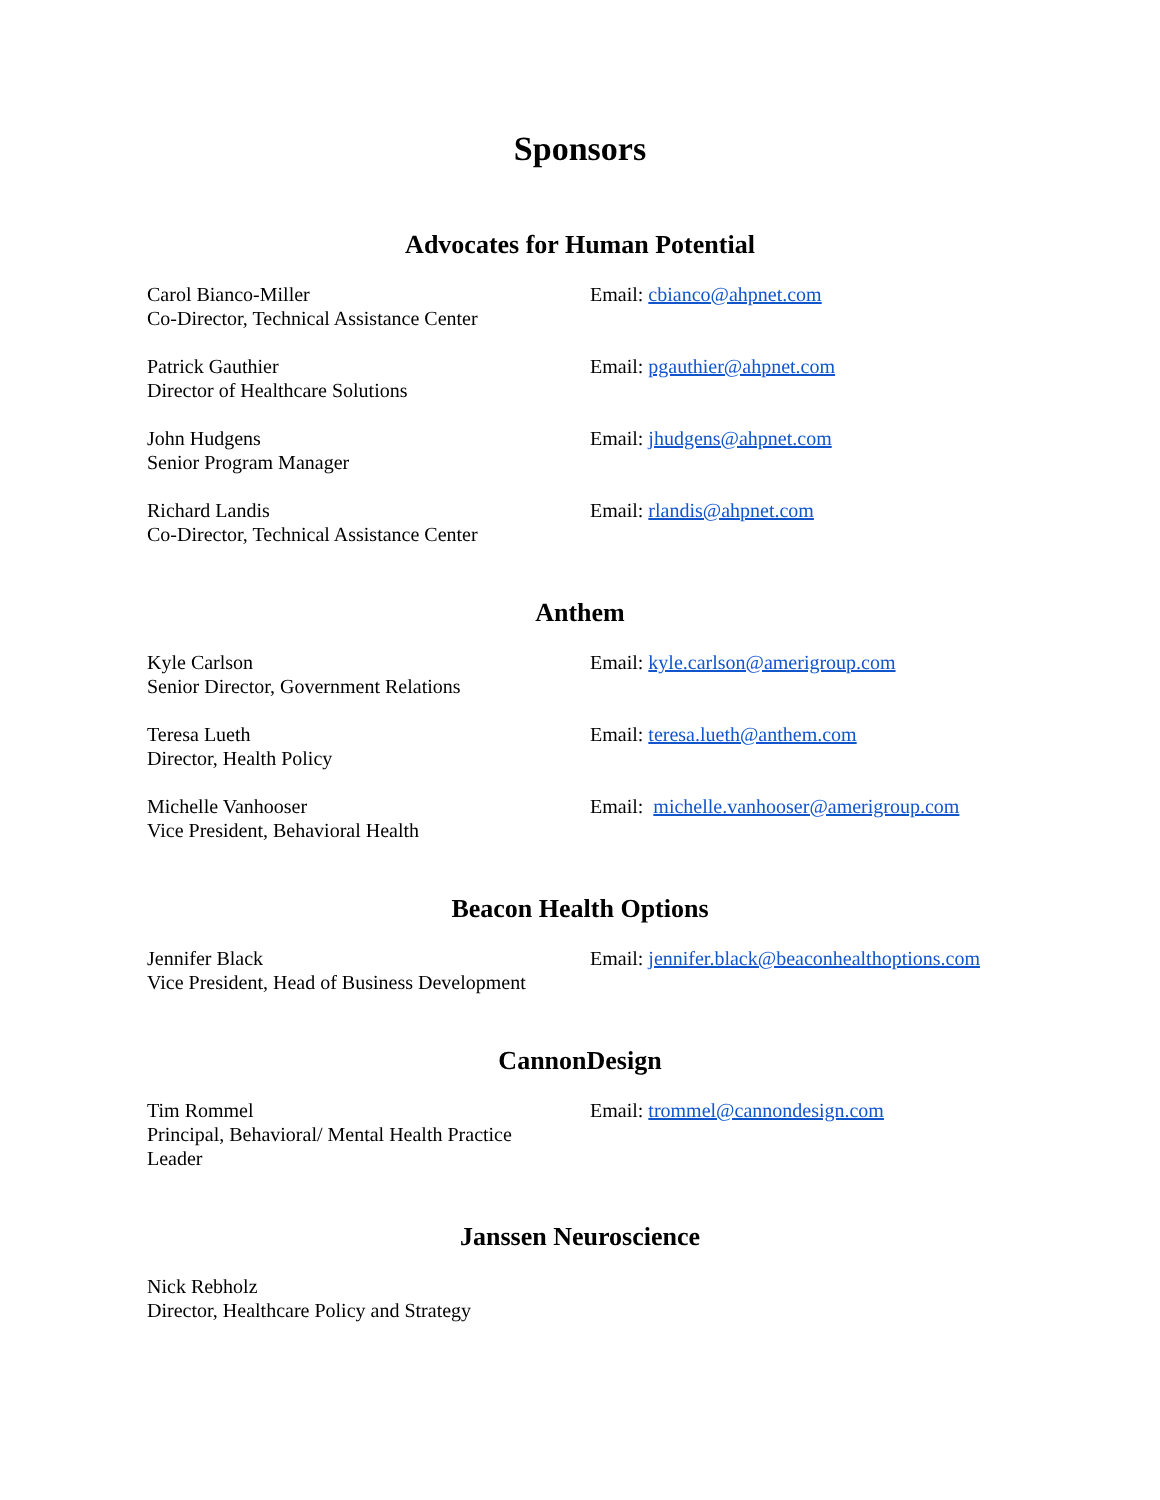Sponsors
Advocates for Human Potential
Carol Bianco-Miller
Co-Director, Technical Assistance Center
Email: cbianco@ahpnet.com
Patrick Gauthier
Director of Healthcare Solutions
Email: pgauthier@ahpnet.com
John Hudgens
Senior Program Manager
Email: jhudgens@ahpnet.com
Richard Landis
Co-Director, Technical Assistance Center
Email: rlandis@ahpnet.com
Anthem
Kyle Carlson
Senior Director, Government Relations
Email: kyle.carlson@amerigroup.com
Teresa Lueth
Director, Health Policy
Email: teresa.lueth@anthem.com
Michelle Vanhooser
Vice President, Behavioral Health
Email: michelle.vanhooser@amerigroup.com
Beacon Health Options
Jennifer Black
Vice President, Head of Business Development
Email: jennifer.black@beaconhealthoptions.com
CannonDesign
Tim Rommel
Principal, Behavioral/ Mental Health Practice
Leader
Email: trommel@cannondesign.com
Janssen Neuroscience
Nick Rebholz
Director, Healthcare Policy and Strategy